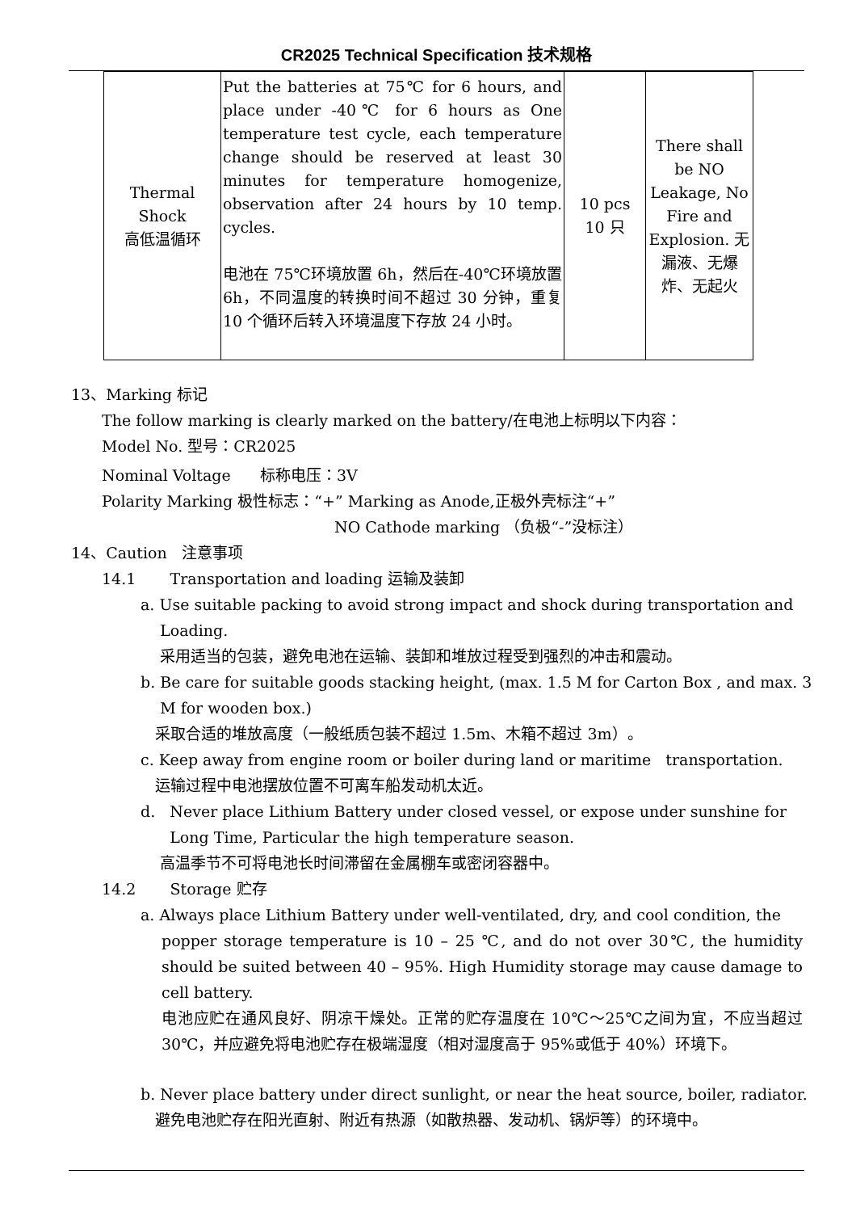CR2025 Technical Specification 技术规格
| Thermal Shock 高低温循环 | Put the batteries at 75℃ for 6 hours, and place under -40℃ for 6 hours as One temperature test cycle, each temperature change should be reserved at least 30 minutes for temperature homogenize, observation after 24 hours by 10 temp. cycles. 电池在 75℃环境放置 6h，然后在-40℃环境放置 6h，不同温度的转换时间不超过 30 分钟，重复 10 个循环后转入环境温度下存放 24 小时。 | 10 pcs 10 只 | There shall be NO Leakage, No Fire and Explosion. 无漏液、无爆炸、无起火 |
13、Marking 标记
The follow marking is clearly marked on the battery/在电池上标明以下内容：
Model No. 型号：CR2025
Nominal Voltage 标称电压：3V
Polarity Marking 极性标志：“+” Marking as Anode,正极外壳标注“+”
NO Cathode marking （负极“-”没标注）
14、Caution 注意事项
14.1 Transportation and loading 运输及装卸
a. Use suitable packing to avoid strong impact and shock during transportation and
Loading.
采用适当的包装，避免电池在运输、装卸和堆放过程受到强烈的冲击和震动。
b. Be care for suitable goods stacking height, (max. 1.5 M for Carton Box , and max. 3
M for wooden box.)
采取合适的堆放高度（一般纸质包装不超过 1.5m、木箱不超过 3m）。
c. Keep away from engine room or boiler during land or maritime transportation.
运输过程中电池摆放位置不可离车船发动机太近。
d. Never place Lithium Battery under closed vessel, or expose under sunshine for
Long Time, Particular the high temperature season.
高温季节不可将电池长时间滞留在金属棚车或密闭容器中。
14.2 Storage 贮存
a. Always place Lithium Battery under well-ventilated, dry, and cool condition, the
popper storage temperature is 10 – 25 ℃, and do not over 30℃, the humidity should be suited between 40 – 95%. High Humidity storage may cause damage to cell battery.
电池应贮在通风良好、阴凉干燥处。正常的贮存温度在 10℃～25℃之间为宜，不应当超过 30℃，并应避免将电池贮存在极端湿度（相对湿度高于 95%或低于 40%）环境下。
b. Never place battery under direct sunlight, or near the heat source, boiler, radiator.
避免电池贮存在阳光直射、附近有热源（如散热器、发动机、锅炉等）的环境中。